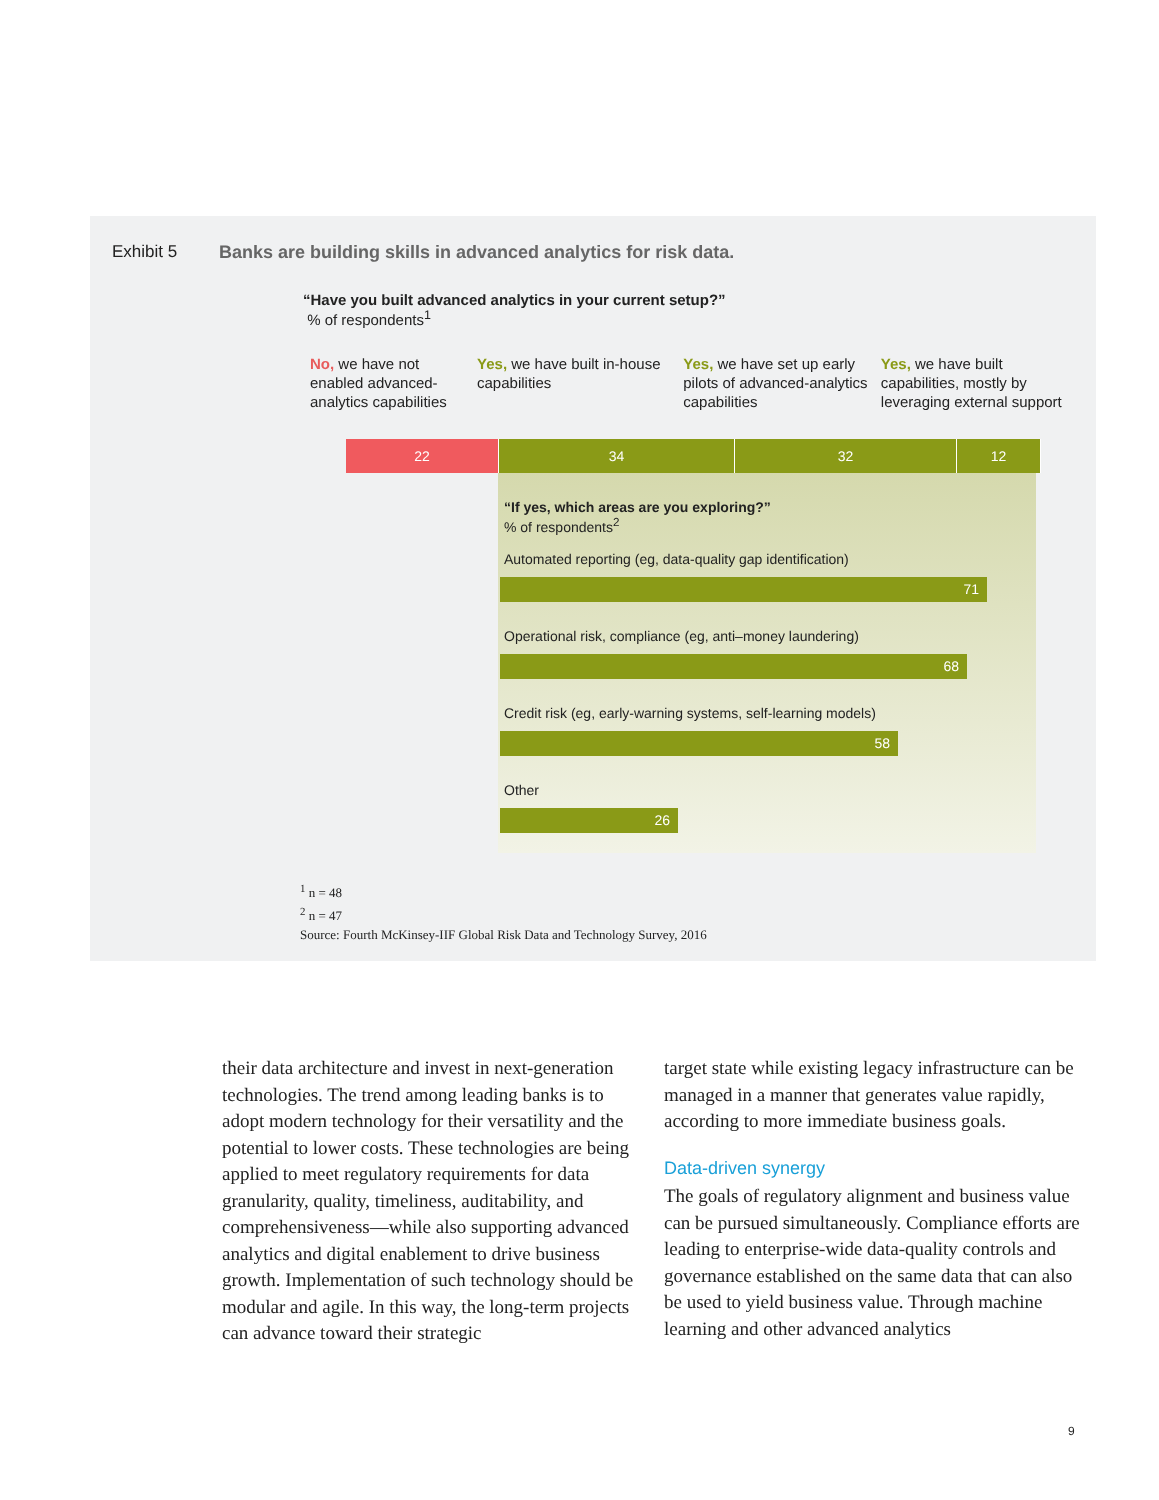Exhibit 5 Banks are building skills in advanced analytics for risk data.
“Have you built advanced analytics in your current setup?”
% of respondents<sup>1</sup>
No, we have not enabled advanced-analytics capabilities
Yes, we have built in-house capabilities
Yes, we have set up early pilots of advanced-analytics capabilities
Yes, we have built capabilities, mostly by leveraging external support
22 34 32 12
“If yes, which areas are you exploring?”
% of respondents<sup>2</sup>
Automated reporting (eg, data-quality gap identification)
71
Operational risk, compliance (eg, anti–money laundering)
68
Credit risk (eg, early-warning systems, self-learning models)
58
Other
26
<sup>1</sup> n = 48
<sup>2</sup> n = 47
Source: Fourth McKinsey-IIF Global Risk Data and Technology Survey, 2016
their data architecture and invest in next-generation technologies. The trend among leading banks is to adopt modern technology for their versatility and the potential to lower costs. These technologies are being applied to meet regulatory requirements for data granularity, quality, timeliness, auditability, and comprehensiveness—while also supporting advanced analytics and digital enablement to drive business growth. Implementation of such technology should be modular and agile. In this way, the long-term projects can advance toward their strategic
target state while existing legacy infrastructure can be managed in a manner that generates value rapidly, according to more immediate business goals.
Data-driven synergy
The goals of regulatory alignment and business value can be pursued simultaneously. Compliance efforts are leading to enterprise-wide data-quality controls and governance established on the same data that can also be used to yield business value. Through machine learning and other advanced analytics
9